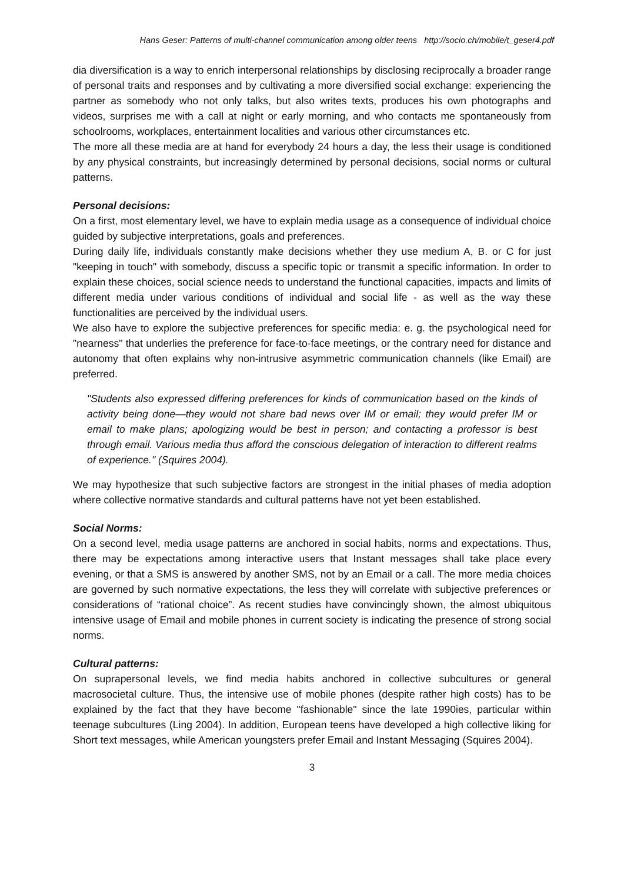Hans Geser: Patterns of multi-channel communication among older teens http://socio.ch/mobile/t_geser4.pdf
dia diversification is a way to enrich interpersonal relationships by disclosing reciprocally a broader range of personal traits and responses and by cultivating a more diversified social exchange: experiencing the partner as somebody who not only talks, but also writes texts, produces his own photographs and videos, surprises me with a call at night or early morning, and who contacts me spontaneously from schoolrooms, workplaces, entertainment localities and various other circumstances etc.
The more all these media are at hand for everybody 24 hours a day, the less their usage is conditioned by any physical constraints, but increasingly determined by personal decisions, social norms or cultural patterns.
Personal decisions:
On a first, most elementary level, we have to explain media usage as a consequence of individual choice guided by subjective interpretations, goals and preferences.
During daily life, individuals constantly make decisions whether they use medium A, B. or C for just "keeping in touch" with somebody, discuss a specific topic or transmit a specific information. In order to explain these choices, social science needs to understand the functional capacities, impacts and limits of different media under various conditions of individual and social life - as well as the way these functionalities are perceived by the individual users.
We also have to explore the subjective preferences for specific media: e. g. the psychological need for "nearness" that underlies the preference for face-to-face meetings, or the contrary need for distance and autonomy that often explains why non-intrusive asymmetric communication channels (like Email) are preferred.
"Students also expressed differing preferences for kinds of communication based on the kinds of activity being done—they would not share bad news over IM or email; they would prefer IM or email to make plans; apologizing would be best in person; and contacting a professor is best through email. Various media thus afford the conscious delegation of interaction to different realms of experience." (Squires 2004).
We may hypothesize that such subjective factors are strongest in the initial phases of media adoption where collective normative standards and cultural patterns have not yet been established.
Social Norms:
On a second level, media usage patterns are anchored in social habits, norms and expectations. Thus, there may be expectations among interactive users that Instant messages shall take place every evening, or that a SMS is answered by another SMS, not by an Email or a call. The more media choices are governed by such normative expectations, the less they will correlate with subjective preferences or considerations of “rational choice”. As recent studies have convincingly shown, the almost ubiquitous intensive usage of Email and mobile phones in current society is indicating the presence of strong social norms.
Cultural patterns:
On suprapersonal levels, we find media habits anchored in collective subcultures or general macrosocietal culture. Thus, the intensive use of mobile phones (despite rather high costs) has to be explained by the fact that they have become "fashionable" since the late 1990ies, particular within teenage subcultures (Ling 2004). In addition, European teens have developed a high collective liking for Short text messages, while American youngsters prefer Email and Instant Messaging (Squires 2004).
3